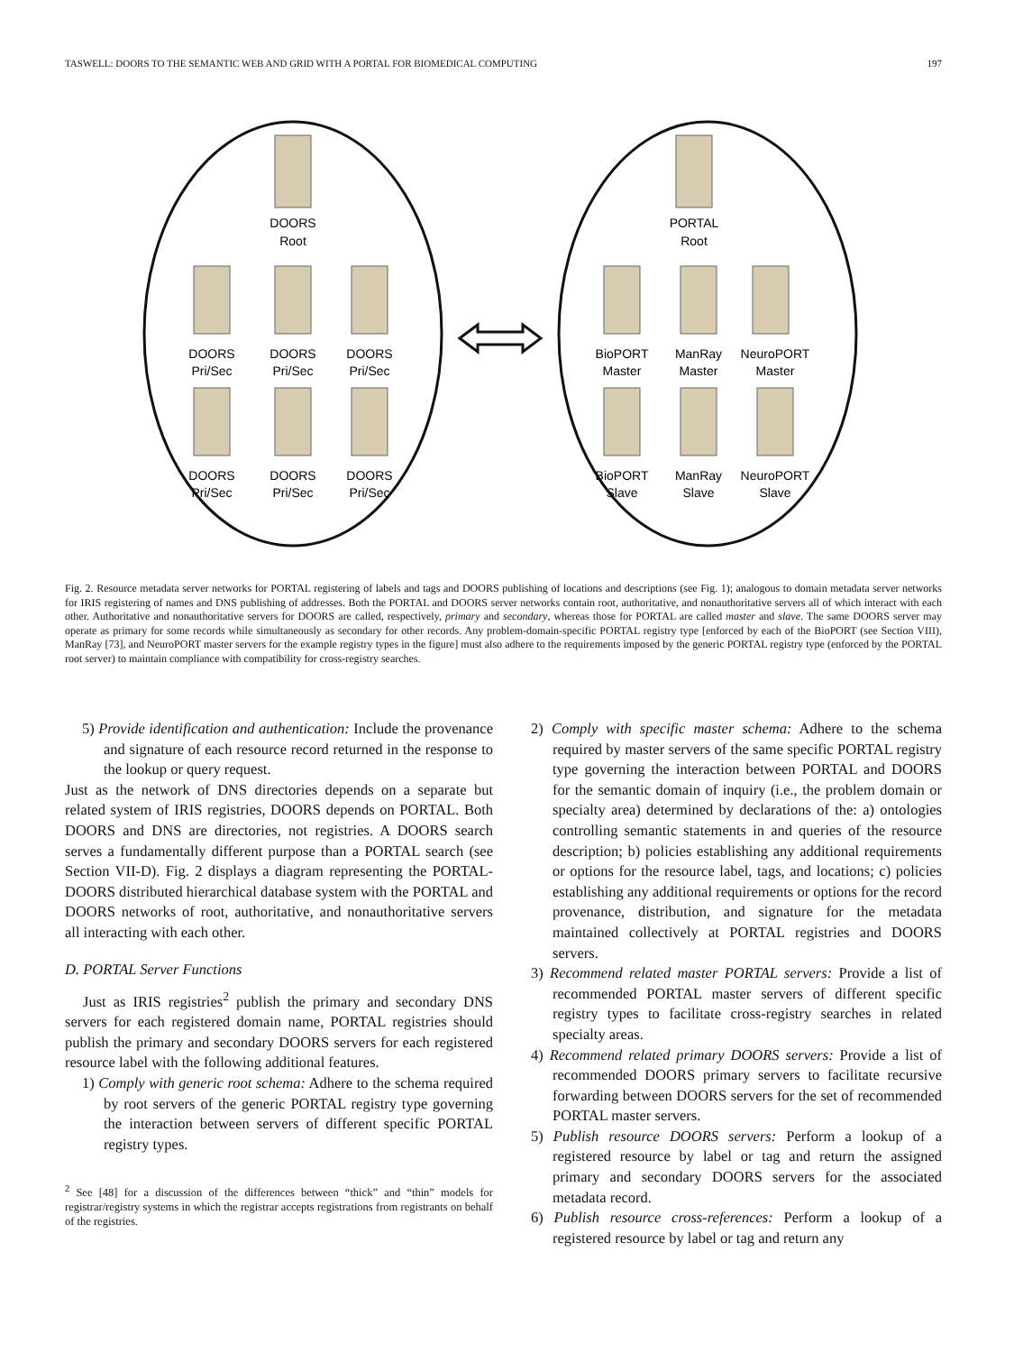TASWELL: DOORS TO THE SEMANTIC WEB AND GRID WITH A PORTAL FOR BIOMEDICAL COMPUTING 197
DOORS
Root
DOORS
Pri/Sec
DOORS
Pri/Sec
DOORS
Pri/Sec
DOORS
Pri/Sec
DOORS
Pri/Sec
DOORS
Pri/Sec
PORTAL
Root
BioPORT
Master
ManRay
Master
NeuroPORT
Master
BioPORT
Slave
ManRay
Slave
NeuroPORT
Slave
Fig. 2. Resource metadata server networks for PORTAL registering of labels and tags and DOORS publishing of locations and descriptions (see Fig. 1); analogous to domain metadata server networks for IRIS registering of names and DNS publishing of addresses. Both the PORTAL and DOORS server networks contain root, authoritative, and nonauthoritative servers all of which interact with each other. Authoritative and nonauthoritative servers for DOORS are called, respectively, primary and secondary, whereas those for PORTAL are called master and slave. The same DOORS server may operate as primary for some records while simultaneously as secondary for other records. Any problem-domain-specific PORTAL registry type [enforced by each of the BioPORT (see Section VIII), ManRay [73], and NeuroPORT master servers for the example registry types in the figure] must also adhere to the requirements imposed by the generic PORTAL registry type (enforced by the PORTAL root server) to maintain compliance with compatibility for cross-registry searches.
5) Provide identification and authentication: Include the provenance and signature of each resource record returned in the response to the lookup or query request.
Just as the network of DNS directories depends on a separate but related system of IRIS registries, DOORS depends on PORTAL. Both DOORS and DNS are directories, not registries. A DOORS search serves a fundamentally different purpose than a PORTAL search (see Section VII-D). Fig. 2 displays a diagram representing the PORTAL-DOORS distributed hierarchical database system with the PORTAL and DOORS networks of root, authoritative, and nonauthoritative servers all interacting with each other.
D. PORTAL Server Functions
Just as IRIS registries<sup>2</sup> publish the primary and secondary DNS servers for each registered domain name, PORTAL registries should publish the primary and secondary DOORS servers for each registered resource label with the following additional features.
1) Comply with generic root schema: Adhere to the schema required by root servers of the generic PORTAL registry type governing the interaction between servers of different specific PORTAL registry types.
<sup>2</sup> See [48] for a discussion of the differences between “thick” and “thin” models for registrar/registry systems in which the registrar accepts registrations from registrants on behalf of the registries.
2) Comply with specific master schema: Adhere to the schema required by master servers of the same specific PORTAL registry type governing the interaction between PORTAL and DOORS for the semantic domain of inquiry (i.e., the problem domain or specialty area) determined by declarations of the: a) ontologies controlling semantic statements in and queries of the resource description; b) policies establishing any additional requirements or options for the resource label, tags, and locations; c) policies establishing any additional requirements or options for the record provenance, distribution, and signature for the metadata maintained collectively at PORTAL registries and DOORS servers.
3) Recommend related master PORTAL servers: Provide a list of recommended PORTAL master servers of different specific registry types to facilitate cross-registry searches in related specialty areas.
4) Recommend related primary DOORS servers: Provide a list of recommended DOORS primary servers to facilitate recursive forwarding between DOORS servers for the set of recommended PORTAL master servers.
5) Publish resource DOORS servers: Perform a lookup of a registered resource by label or tag and return the assigned primary and secondary DOORS servers for the associated metadata record.
6) Publish resource cross-references: Perform a lookup of a registered resource by label or tag and return any